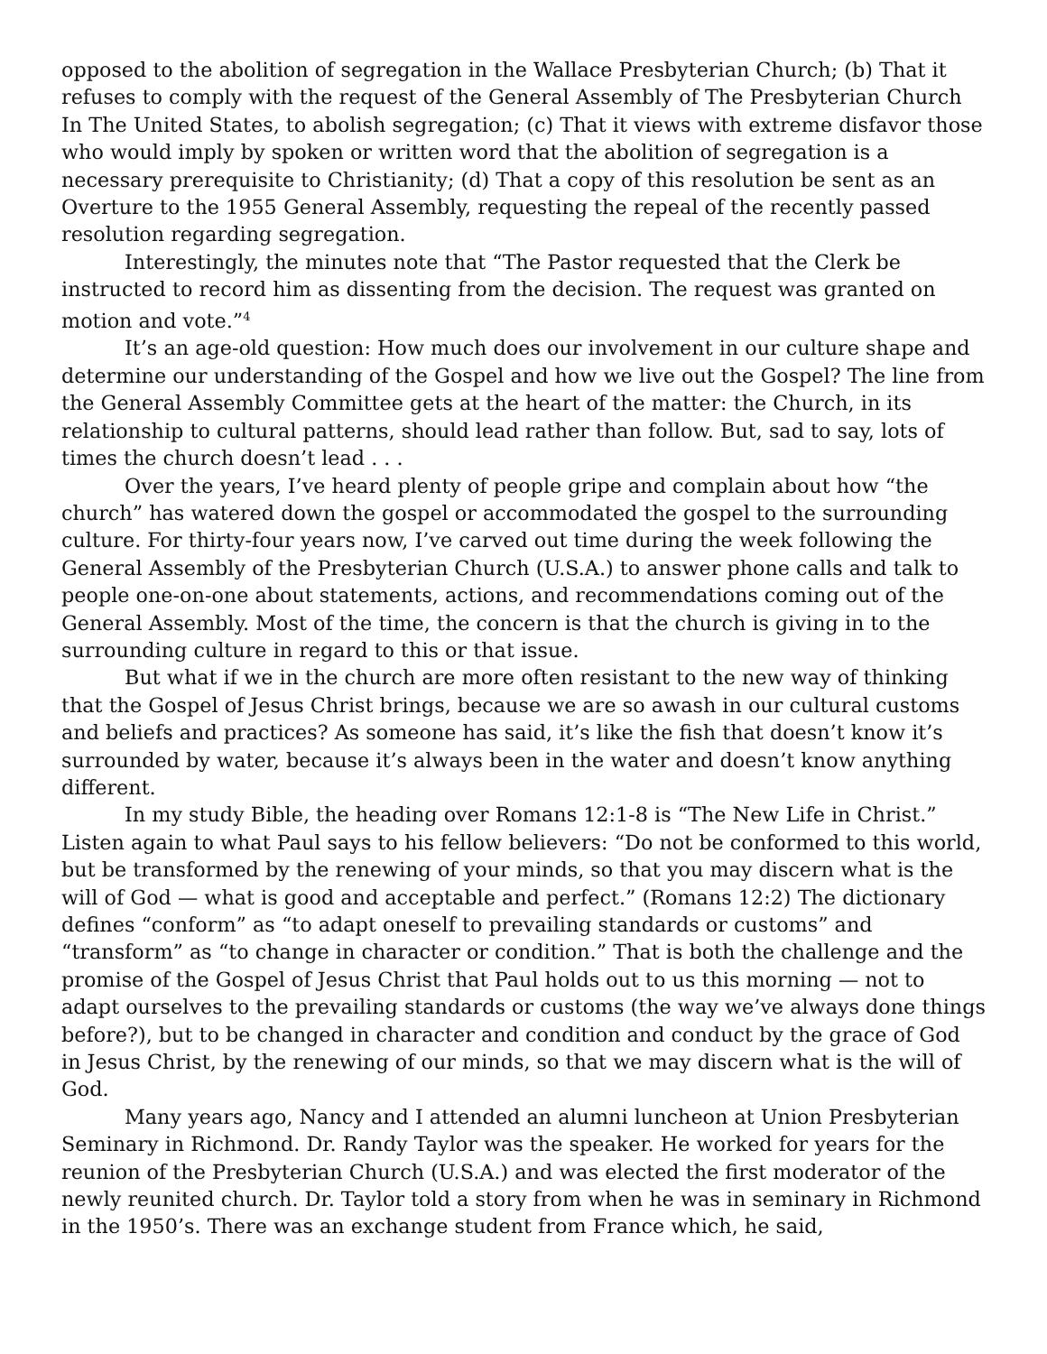opposed to the abolition of segregation in the Wallace Presbyterian Church; (b) That it refuses to comply with the request of the General Assembly of The Presbyterian Church In The United States, to abolish segregation; (c) That it views with extreme disfavor those who would imply by spoken or written word that the abolition of segregation is a necessary prerequisite to Christianity; (d) That a copy of this resolution be sent as an Overture to the 1955 General Assembly, requesting the repeal of the recently passed resolution regarding segregation.
Interestingly, the minutes note that “The Pastor requested that the Clerk be instructed to record him as dissenting from the decision. The request was granted on motion and vote.”<sup>4</sup>
It’s an age-old question: How much does our involvement in our culture shape and determine our understanding of the Gospel and how we live out the Gospel? The line from the General Assembly Committee gets at the heart of the matter: the Church, in its relationship to cultural patterns, should lead rather than follow. But, sad to say, lots of times the church doesn’t lead . . .
Over the years, I’ve heard plenty of people gripe and complain about how “the church” has watered down the gospel or accommodated the gospel to the surrounding culture. For thirty-four years now, I’ve carved out time during the week following the General Assembly of the Presbyterian Church (U.S.A.) to answer phone calls and talk to people one-on-one about statements, actions, and recommendations coming out of the General Assembly. Most of the time, the concern is that the church is giving in to the surrounding culture in regard to this or that issue.
But what if we in the church are more often resistant to the new way of thinking that the Gospel of Jesus Christ brings, because we are so awash in our cultural customs and beliefs and practices? As someone has said, it’s like the fish that doesn’t know it’s surrounded by water, because it’s always been in the water and doesn’t know anything different.
In my study Bible, the heading over Romans 12:1-8 is “The New Life in Christ.” Listen again to what Paul says to his fellow believers: “Do not be conformed to this world, but be transformed by the renewing of your minds, so that you may discern what is the will of God — what is good and acceptable and perfect.” (Romans 12:2) The dictionary defines “conform” as “to adapt oneself to prevailing standards or customs” and “transform” as “to change in character or condition.” That is both the challenge and the promise of the Gospel of Jesus Christ that Paul holds out to us this morning — not to adapt ourselves to the prevailing standards or customs (the way we’ve always done things before?), but to be changed in character and condition and conduct by the grace of God in Jesus Christ, by the renewing of our minds, so that we may discern what is the will of God.
Many years ago, Nancy and I attended an alumni luncheon at Union Presbyterian Seminary in Richmond. Dr. Randy Taylor was the speaker. He worked for years for the reunion of the Presbyterian Church (U.S.A.) and was elected the first moderator of the newly reunited church. Dr. Taylor told a story from when he was in seminary in Richmond in the 1950’s. There was an exchange student from France which, he said,